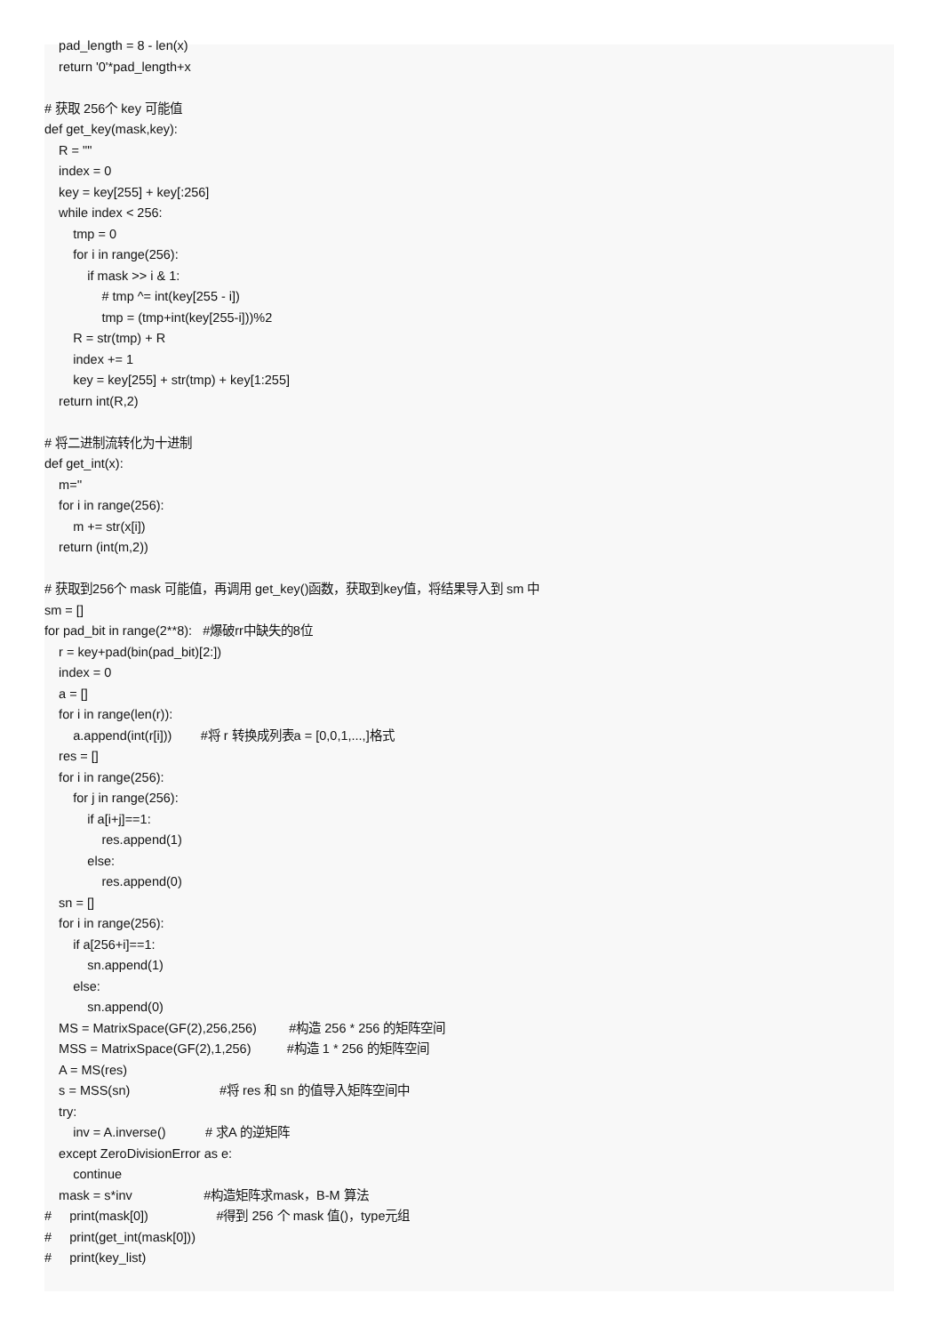pad_length = 8 - len(x)
    return '0'*pad_length+x

# 获取 256个 key 可能值
def get_key(mask,key):
    R = ""
    index = 0
    key = key[255] + key[:256]
    while index < 256:
        tmp = 0
        for i in range(256):
            if mask >> i & 1:
                # tmp ^= int(key[255 - i])
                tmp = (tmp+int(key[255-i]))%2
        R = str(tmp) + R
        index += 1
        key = key[255] + str(tmp) + key[1:255]
    return int(R,2)

# 将二进制流转化为十进制
def get_int(x):
    m=''
    for i in range(256):
        m += str(x[i])
    return (int(m,2))

# 获取到256个 mask 可能值，再调用 get_key()函数，获取到key值，将结果导入到 sm 中
sm = []
for pad_bit in range(2**8):   #爆破rr中缺失的8位
    r = key+pad(bin(pad_bit)[2:])
    index = 0
    a = []
    for i in range(len(r)):
        a.append(int(r[i]))        #将 r 转换成列表a = [0,0,1,...,]格式
    res = []
    for i in range(256):
        for j in range(256):
            if a[i+j]==1:
                res.append(1)
            else:
                res.append(0)
    sn = []
    for i in range(256):
        if a[256+i]==1:
            sn.append(1)
        else:
            sn.append(0)
    MS = MatrixSpace(GF(2),256,256)         #构造 256 * 256 的矩阵空间
    MSS = MatrixSpace(GF(2),1,256)          #构造 1 * 256 的矩阵空间
    A = MS(res)
    s = MSS(sn)                         #将 res 和 sn 的值导入矩阵空间中
    try:
        inv = A.inverse()           # 求A 的逆矩阵
    except ZeroDivisionError as e:
        continue
    mask = s*inv                    #构造矩阵求mask，B-M 算法
#     print(mask[0])                   #得到 256 个 mask 值()，type元组
#     print(get_int(mask[0]))
#     print(key_list)